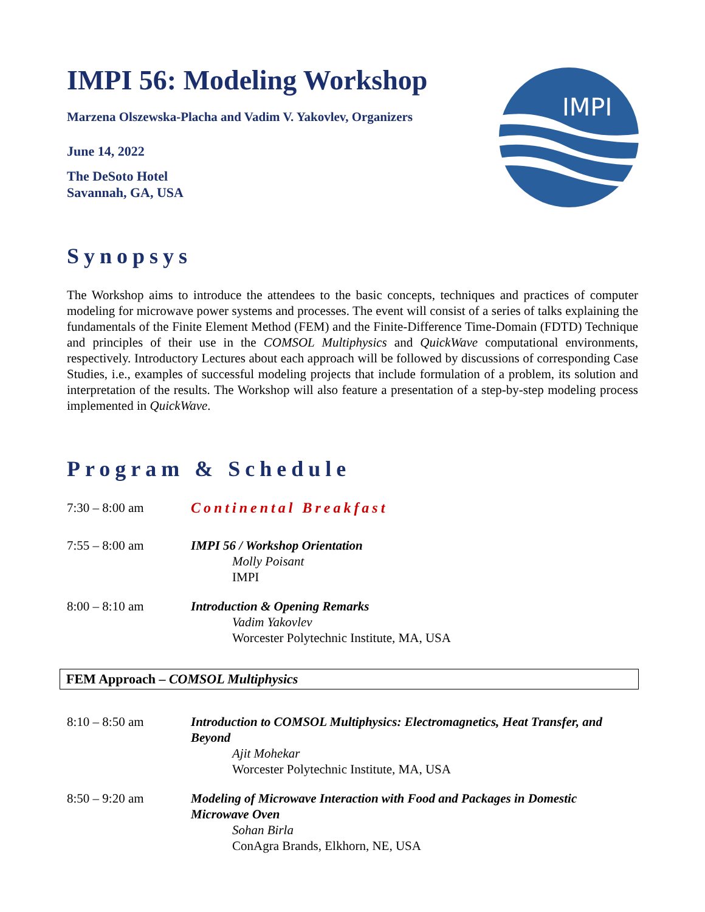IMPI
IMPI 56: Modeling Workshop
Marzena Olszewska-Placha and Vadim V. Yakovlev, Organizers
June 14, 2022
The DeSoto Hotel
Savannah, GA, USA
Synopsys
The Workshop aims to introduce the attendees to the basic concepts, techniques and practices of computer modeling for microwave power systems and processes. The event will consist of a series of talks explaining the fundamentals of the Finite Element Method (FEM) and the Finite-Difference Time-Domain (FDTD) Technique and principles of their use in the COMSOL Multiphysics and QuickWave computational environments, respectively. Introductory Lectures about each approach will be followed by discussions of corresponding Case Studies, i.e., examples of successful modeling projects that include formulation of a problem, its solution and interpretation of the results. The Workshop will also feature a presentation of a step-by-step modeling process implemented in QuickWave.
Program & Schedule
7:30 – 8:00 am Continental Breakfast
7:55 – 8:00 am IMPI 56 / Workshop Orientation
Molly Poisant
IMPI
8:00 – 8:10 am Introduction & Opening Remarks
Vadim Yakovlev
Worcester Polytechnic Institute, MA, USA
FEM Approach – COMSOL Multiphysics
8:10 – 8:50 am Introduction to COMSOL Multiphysics: Electromagnetics, Heat Transfer, and Beyond
Ajit Mohekar
Worcester Polytechnic Institute, MA, USA
8:50 – 9:20 am Modeling of Microwave Interaction with Food and Packages in Domestic Microwave Oven
Sohan Birla
ConAgra Brands, Elkhorn, NE, USA